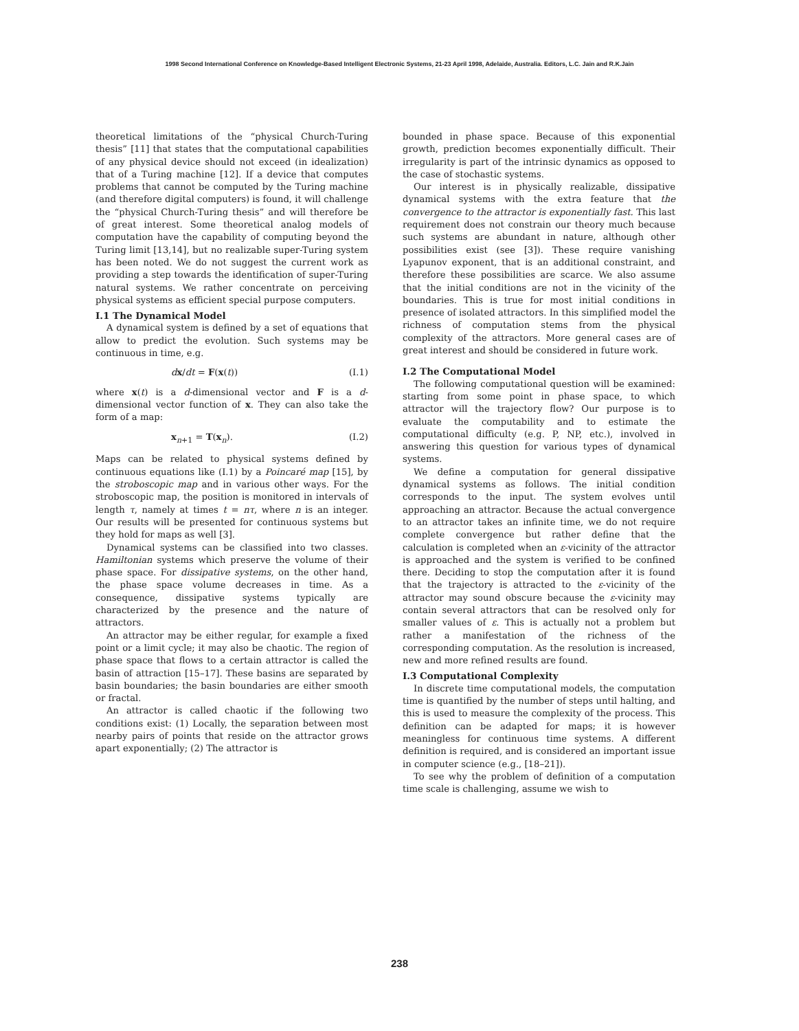1998 Second International Conference on Knowledge-Based Intelligent Electronic Systems, 21-23 April 1998, Adelaide, Australia. Editors, L.C. Jain and R.K.Jain
theoretical limitations of the “physical Church-Turing thesis” [11] that states that the computational capabilities of any physical device should not exceed (in idealization) that of a Turing machine [12]. If a device that computes problems that cannot be computed by the Turing machine (and therefore digital computers) is found, it will challenge the “physical Church-Turing thesis” and will therefore be of great interest. Some theoretical analog models of computation have the capability of computing beyond the Turing limit [13,14], but no realizable super-Turing system has been noted. We do not suggest the current work as providing a step towards the identification of super-Turing natural systems. We rather concentrate on perceiving physical systems as efficient special purpose computers.
I.1 The Dynamical Model
A dynamical system is defined by a set of equations that allow to predict the evolution. Such systems may be continuous in time, e.g.
dx/dt = F(x(t)) (I.1)
where x(t) is a d-dimensional vector and F is a d-dimensional vector function of x. They can also take the form of a map:
x<sub>n+1</sub> = T(x<sub>n</sub>). (I.2)
Maps can be related to physical systems defined by continuous equations like (I.1) by a Poincaré map [15], by the stroboscopic map and in various other ways. For the stroboscopic map, the position is monitored in intervals of length τ, namely at times t = nτ, where n is an integer. Our results will be presented for continuous systems but they hold for maps as well [3].
Dynamical systems can be classified into two classes. Hamiltonian systems which preserve the volume of their phase space. For dissipative systems, on the other hand, the phase space volume decreases in time. As a consequence, dissipative systems typically are characterized by the presence and the nature of attractors.
An attractor may be either regular, for example a fixed point or a limit cycle; it may also be chaotic. The region of phase space that flows to a certain attractor is called the basin of attraction [15–17]. These basins are separated by basin boundaries; the basin boundaries are either smooth or fractal.
An attractor is called chaotic if the following two conditions exist: (1) Locally, the separation between most nearby pairs of points that reside on the attractor grows apart exponentially; (2) The attractor is
bounded in phase space. Because of this exponential growth, prediction becomes exponentially difficult. Their irregularity is part of the intrinsic dynamics as opposed to the case of stochastic systems.
Our interest is in physically realizable, dissipative dynamical systems with the extra feature that the convergence to the attractor is exponentially fast. This last requirement does not constrain our theory much because such systems are abundant in nature, although other possibilities exist (see [3]). These require vanishing Lyapunov exponent, that is an additional constraint, and therefore these possibilities are scarce. We also assume that the initial conditions are not in the vicinity of the boundaries. This is true for most initial conditions in presence of isolated attractors. In this simplified model the richness of computation stems from the physical complexity of the attractors. More general cases are of great interest and should be considered in future work.
I.2 The Computational Model
The following computational question will be examined: starting from some point in phase space, to which attractor will the trajectory flow? Our purpose is to evaluate the computability and to estimate the computational difficulty (e.g. P, NP, etc.), involved in answering this question for various types of dynamical systems.
We define a computation for general dissipative dynamical systems as follows. The initial condition corresponds to the input. The system evolves until approaching an attractor. Because the actual convergence to an attractor takes an infinite time, we do not require complete convergence but rather define that the calculation is completed when an ε-vicinity of the attractor is approached and the system is verified to be confined there. Deciding to stop the computation after it is found that the trajectory is attracted to the ε-vicinity of the attractor may sound obscure because the ε-vicinity may contain several attractors that can be resolved only for smaller values of ε. This is actually not a problem but rather a manifestation of the richness of the corresponding computation. As the resolution is increased, new and more refined results are found.
I.3 Computational Complexity
In discrete time computational models, the computation time is quantified by the number of steps until halting, and this is used to measure the complexity of the process. This definition can be adapted for maps; it is however meaningless for continuous time systems. A different definition is required, and is considered an important issue in computer science (e.g., [18–21]).
To see why the problem of definition of a computation time scale is challenging, assume we wish to
238